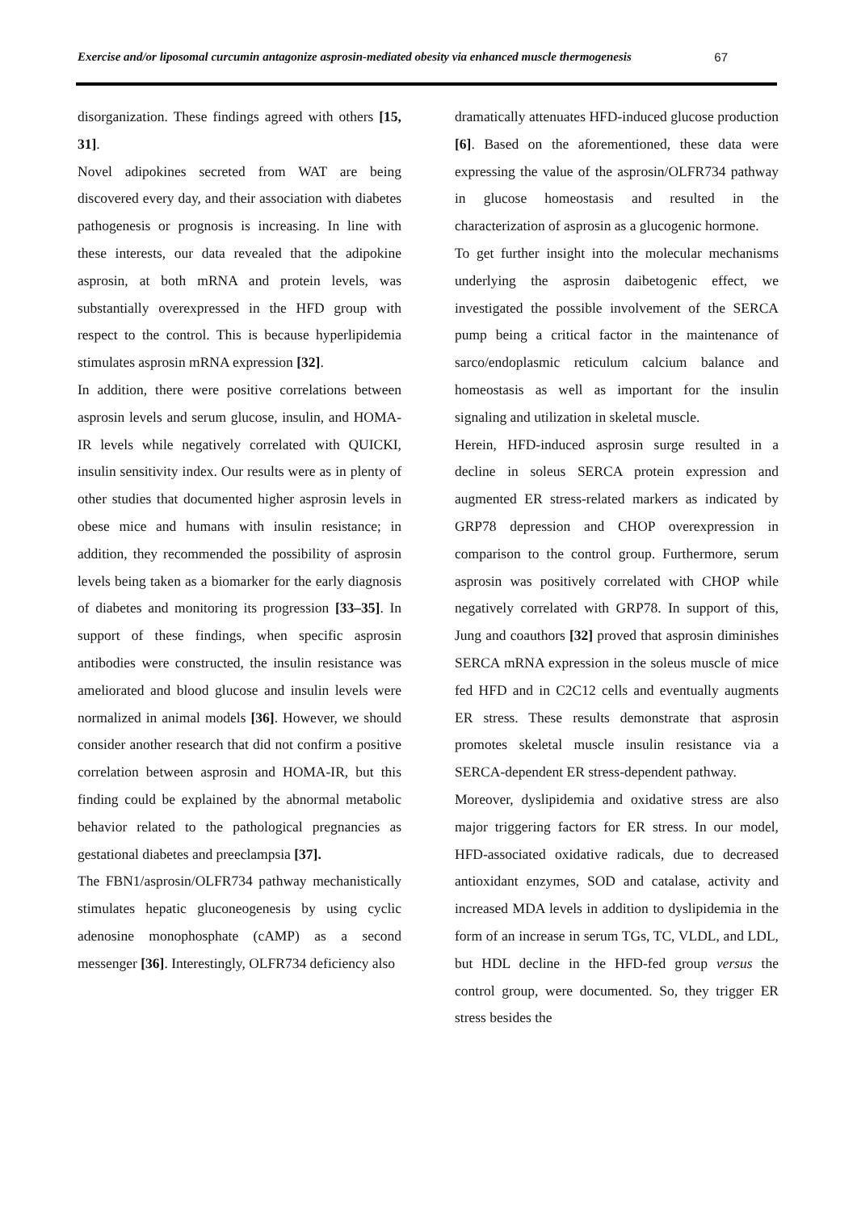Exercise and/or liposomal curcumin antagonize asprosin-mediated obesity via enhanced muscle thermogenesis 67
disorganization. These findings agreed with others [15, 31].
Novel adipokines secreted from WAT are being discovered every day, and their association with diabetes pathogenesis or prognosis is increasing. In line with these interests, our data revealed that the adipokine asprosin, at both mRNA and protein levels, was substantially overexpressed in the HFD group with respect to the control. This is because hyperlipidemia stimulates asprosin mRNA expression [32].
In addition, there were positive correlations between asprosin levels and serum glucose, insulin, and HOMA-IR levels while negatively correlated with QUICKI, insulin sensitivity index. Our results were as in plenty of other studies that documented higher asprosin levels in obese mice and humans with insulin resistance; in addition, they recommended the possibility of asprosin levels being taken as a biomarker for the early diagnosis of diabetes and monitoring its progression [33–35]. In support of these findings, when specific asprosin antibodies were constructed, the insulin resistance was ameliorated and blood glucose and insulin levels were normalized in animal models [36]. However, we should consider another research that did not confirm a positive correlation between asprosin and HOMA-IR, but this finding could be explained by the abnormal metabolic behavior related to the pathological pregnancies as gestational diabetes and preeclampsia [37].
The FBN1/asprosin/OLFR734 pathway mechanistically stimulates hepatic gluconeogenesis by using cyclic adenosine monophosphate (cAMP) as a second messenger [36]. Interestingly, OLFR734 deficiency also
dramatically attenuates HFD-induced glucose production [6]. Based on the aforementioned, these data were expressing the value of the asprosin/OLFR734 pathway in glucose homeostasis and resulted in the characterization of asprosin as a glucogenic hormone.
To get further insight into the molecular mechanisms underlying the asprosin daibetogenic effect, we investigated the possible involvement of the SERCA pump being a critical factor in the maintenance of sarco/endoplasmic reticulum calcium balance and homeostasis as well as important for the insulin signaling and utilization in skeletal muscle.
Herein, HFD-induced asprosin surge resulted in a decline in soleus SERCA protein expression and augmented ER stress-related markers as indicated by GRP78 depression and CHOP overexpression in comparison to the control group. Furthermore, serum asprosin was positively correlated with CHOP while negatively correlated with GRP78. In support of this, Jung and coauthors [32] proved that asprosin diminishes SERCA mRNA expression in the soleus muscle of mice fed HFD and in C2C12 cells and eventually augments ER stress. These results demonstrate that asprosin promotes skeletal muscle insulin resistance via a SERCA-dependent ER stress-dependent pathway.
Moreover, dyslipidemia and oxidative stress are also major triggering factors for ER stress. In our model, HFD-associated oxidative radicals, due to decreased antioxidant enzymes, SOD and catalase, activity and increased MDA levels in addition to dyslipidemia in the form of an increase in serum TGs, TC, VLDL, and LDL, but HDL decline in the HFD-fed group versus the control group, were documented. So, they trigger ER stress besides the